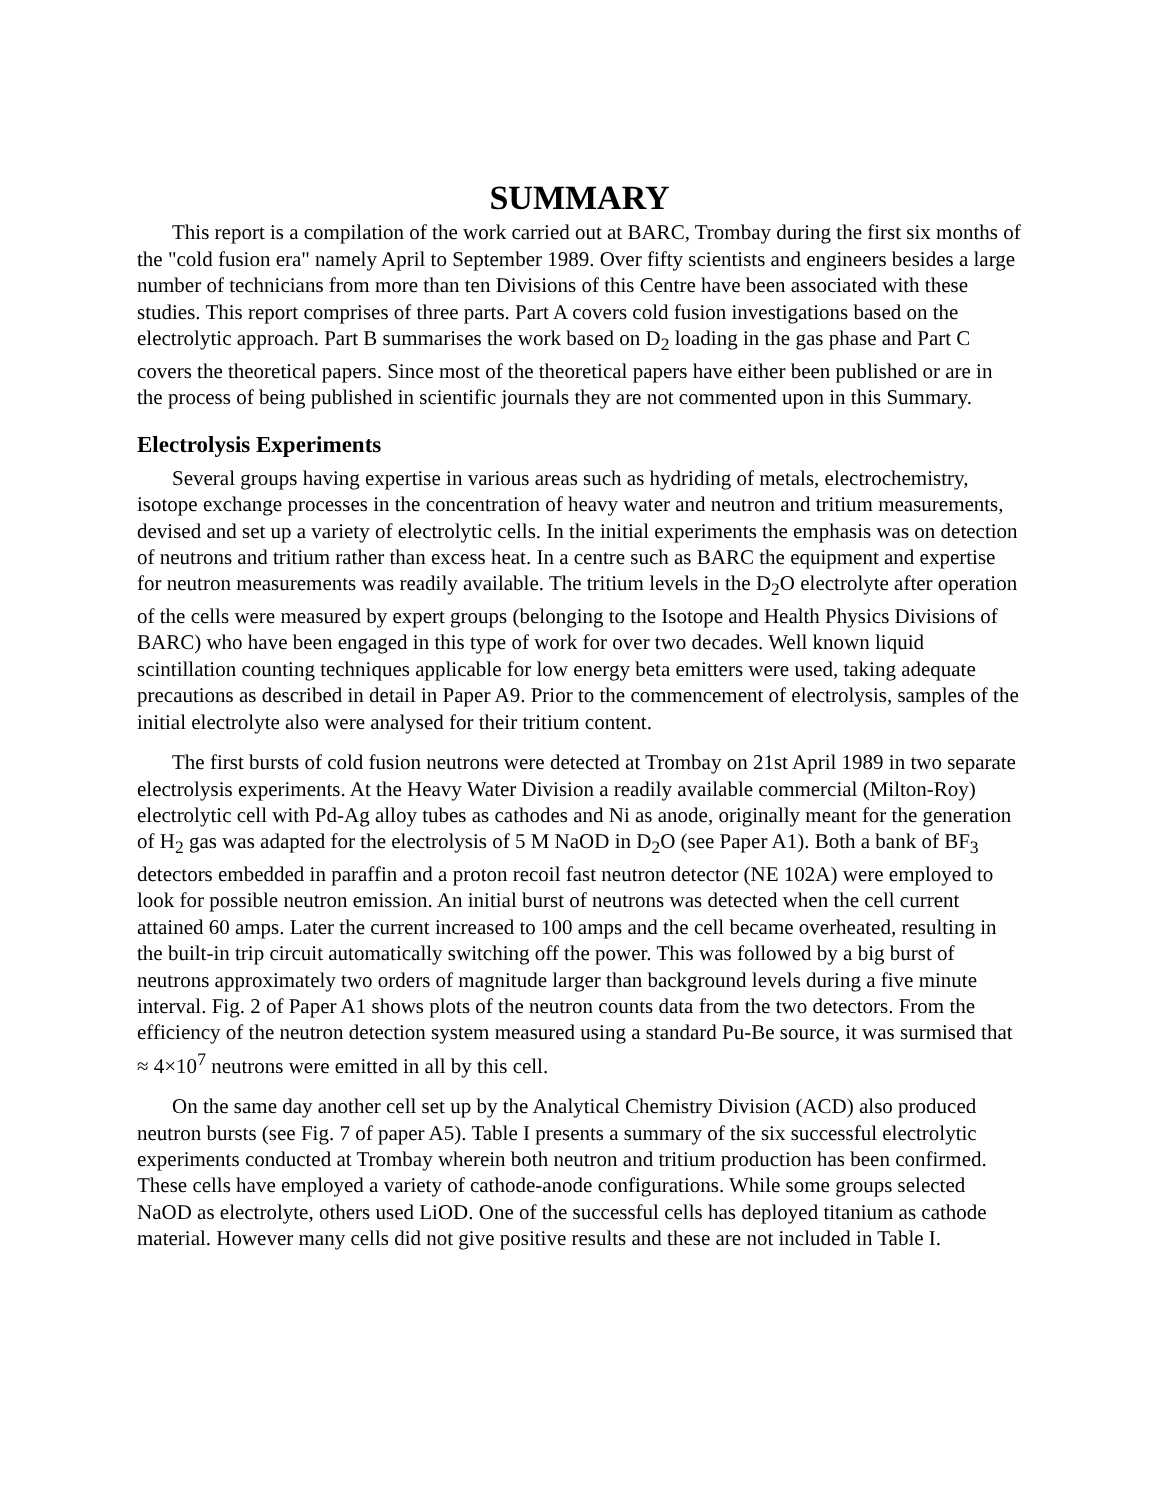SUMMARY
This report is a compilation of the work carried out at BARC, Trombay during the first six months of the "cold fusion era" namely April to September 1989. Over fifty scientists and engineers besides a large number of technicians from more than ten Divisions of this Centre have been associated with these studies. This report comprises of three parts. Part A covers cold fusion investigations based on the electrolytic approach. Part B summarises the work based on D<sub>2</sub> loading in the gas phase and Part C covers the theoretical papers. Since most of the theoretical papers have either been published or are in the process of being published in scientific journals they are not commented upon in this Summary.
Electrolysis Experiments
Several groups having expertise in various areas such as hydriding of metals, electrochemistry, isotope exchange processes in the concentration of heavy water and neutron and tritium measurements, devised and set up a variety of electrolytic cells. In the initial experiments the emphasis was on detection of neutrons and tritium rather than excess heat. In a centre such as BARC the equipment and expertise for neutron measurements was readily available. The tritium levels in the D<sub>2</sub>O electrolyte after operation of the cells were measured by expert groups (belonging to the Isotope and Health Physics Divisions of BARC) who have been engaged in this type of work for over two decades. Well known liquid scintillation counting techniques applicable for low energy beta emitters were used, taking adequate precautions as described in detail in Paper A9. Prior to the commencement of electrolysis, samples of the initial electrolyte also were analysed for their tritium content.
The first bursts of cold fusion neutrons were detected at Trombay on 21st April 1989 in two separate electrolysis experiments. At the Heavy Water Division a readily available commercial (Milton-Roy) electrolytic cell with Pd-Ag alloy tubes as cathodes and Ni as anode, originally meant for the generation of H<sub>2</sub> gas was adapted for the electrolysis of 5 M NaOD in D<sub>2</sub>O (see Paper A1). Both a bank of BF<sub>3</sub> detectors embedded in paraffin and a proton recoil fast neutron detector (NE 102A) were employed to look for possible neutron emission. An initial burst of neutrons was detected when the cell current attained 60 amps. Later the current increased to 100 amps and the cell became overheated, resulting in the built-in trip circuit automatically switching off the power. This was followed by a big burst of neutrons approximately two orders of magnitude larger than background levels during a five minute interval. Fig. 2 of Paper A1 shows plots of the neutron counts data from the two detectors. From the efficiency of the neutron detection system measured using a standard Pu-Be source, it was surmised that ≈ 4×10<sup>7</sup> neutrons were emitted in all by this cell.
On the same day another cell set up by the Analytical Chemistry Division (ACD) also produced neutron bursts (see Fig. 7 of paper A5). Table I presents a summary of the six successful electrolytic experiments conducted at Trombay wherein both neutron and tritium production has been confirmed. These cells have employed a variety of cathode-anode configurations. While some groups selected NaOD as electrolyte, others used LiOD. One of the successful cells has deployed titanium as cathode material. However many cells did not give positive results and these are not included in Table I.